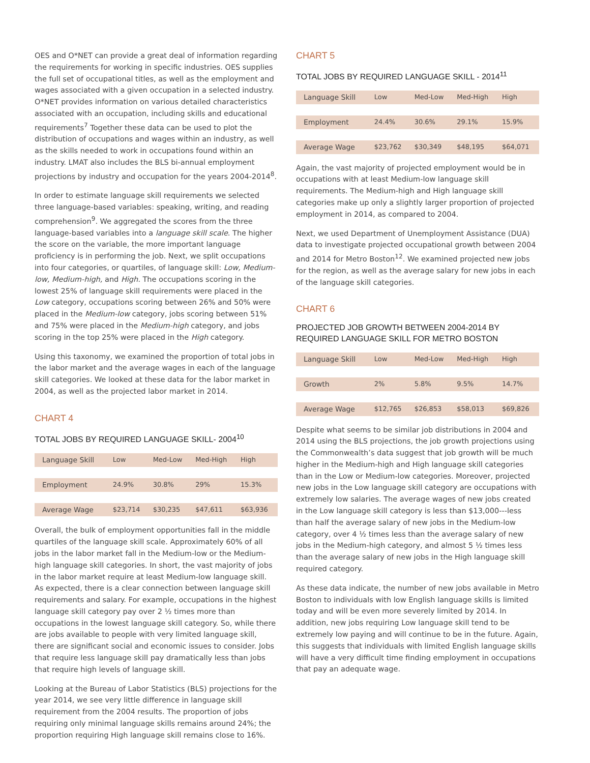OES and O*NET can provide a great deal of information regarding the requirements for working in specific industries. OES supplies the full set of occupational titles, as well as the employment and wages associated with a given occupation in a selected industry. O*NET provides information on various detailed characteristics associated with an occupation, including skills and educational requirements<sup>7</sup> Together these data can be used to plot the distribution of occupations and wages within an industry, as well as the skills needed to work in occupations found within an industry. LMAT also includes the BLS bi-annual employment projections by industry and occupation for the years 2004-2014<sup>8</sup>.
In order to estimate language skill requirements we selected three language-based variables: speaking, writing, and reading comprehension<sup>9</sup>. We aggregated the scores from the three language-based variables into a language skill scale. The higher the score on the variable, the more important language proficiency is in performing the job. Next, we split occupations into four categories, or quartiles, of language skill: Low, Medium-low, Medium-high, and High. The occupations scoring in the lowest 25% of language skill requirements were placed in the Low category, occupations scoring between 26% and 50% were placed in the Medium-low category, jobs scoring between 51% and 75% were placed in the Medium-high category, and jobs scoring in the top 25% were placed in the High category.
Using this taxonomy, we examined the proportion of total jobs in the labor market and the average wages in each of the language skill categories. We looked at these data for the labor market in 2004, as well as the projected labor market in 2014.
CHART 4
TOTAL JOBS BY REQUIRED LANGUAGE SKILL- 2004<sup>10</sup>
| Language Skill | Low | Med-Low | Med-High | High |
| --- | --- | --- | --- | --- |
| Employment | 24.9% | 30.8% | 29% | 15.3% |
| Average Wage | $23,714 | $30,235 | $47,611 | $63,936 |
Overall, the bulk of employment opportunities fall in the middle quartiles of the language skill scale. Approximately 60% of all jobs in the labor market fall in the Medium-low or the Medium-high language skill categories. In short, the vast majority of jobs in the labor market require at least Medium-low language skill. As expected, there is a clear connection between language skill requirements and salary. For example, occupations in the highest language skill category pay over 2 ½ times more than occupations in the lowest language skill category. So, while there are jobs available to people with very limited language skill, there are significant social and economic issues to consider. Jobs that require less language skill pay dramatically less than jobs that require high levels of language skill.
Looking at the Bureau of Labor Statistics (BLS) projections for the year 2014, we see very little difference in language skill requirement from the 2004 results. The proportion of jobs requiring only minimal language skills remains around 24%; the proportion requiring High language skill remains close to 16%.
CHART 5
TOTAL JOBS BY REQUIRED LANGUAGE SKILL - 2014<sup>11</sup>
| Language Skill | Low | Med-Low | Med-High | High |
| --- | --- | --- | --- | --- |
| Employment | 24.4% | 30.6% | 29.1% | 15.9% |
| Average Wage | $23,762 | $30,349 | $48,195 | $64,071 |
Again, the vast majority of projected employment would be in occupations with at least Medium-low language skill requirements. The Medium-high and High language skill categories make up only a slightly larger proportion of projected employment in 2014, as compared to 2004.
Next, we used Department of Unemployment Assistance (DUA) data to investigate projected occupational growth between 2004 and 2014 for Metro Boston<sup>12</sup>. We examined projected new jobs for the region, as well as the average salary for new jobs in each of the language skill categories.
CHART 6
PROJECTED JOB GROWTH BETWEEN 2004-2014 BY REQUIRED LANGUAGE SKILL FOR METRO BOSTON
| Language Skill | Low | Med-Low | Med-High | High |
| --- | --- | --- | --- | --- |
| Growth | 2% | 5.8% | 9.5% | 14.7% |
| Average Wage | $12,765 | $26,853 | $58,013 | $69,826 |
Despite what seems to be similar job distributions in 2004 and 2014 using the BLS projections, the job growth projections using the Commonwealth’s data suggest that job growth will be much higher in the Medium-high and High language skill categories than in the Low or Medium-low categories. Moreover, projected new jobs in the Low language skill category are occupations with extremely low salaries. The average wages of new jobs created in the Low language skill category is less than $13,000---less than half the average salary of new jobs in the Medium-low category, over 4 ½ times less than the average salary of new jobs in the Medium-high category, and almost 5 ½ times less than the average salary of new jobs in the High language skill required category.
As these data indicate, the number of new jobs available in Metro Boston to individuals with low English language skills is limited today and will be even more severely limited by 2014. In addition, new jobs requiring Low language skill tend to be extremely low paying and will continue to be in the future. Again, this suggests that individuals with limited English language skills will have a very difficult time finding employment in occupations that pay an adequate wage.